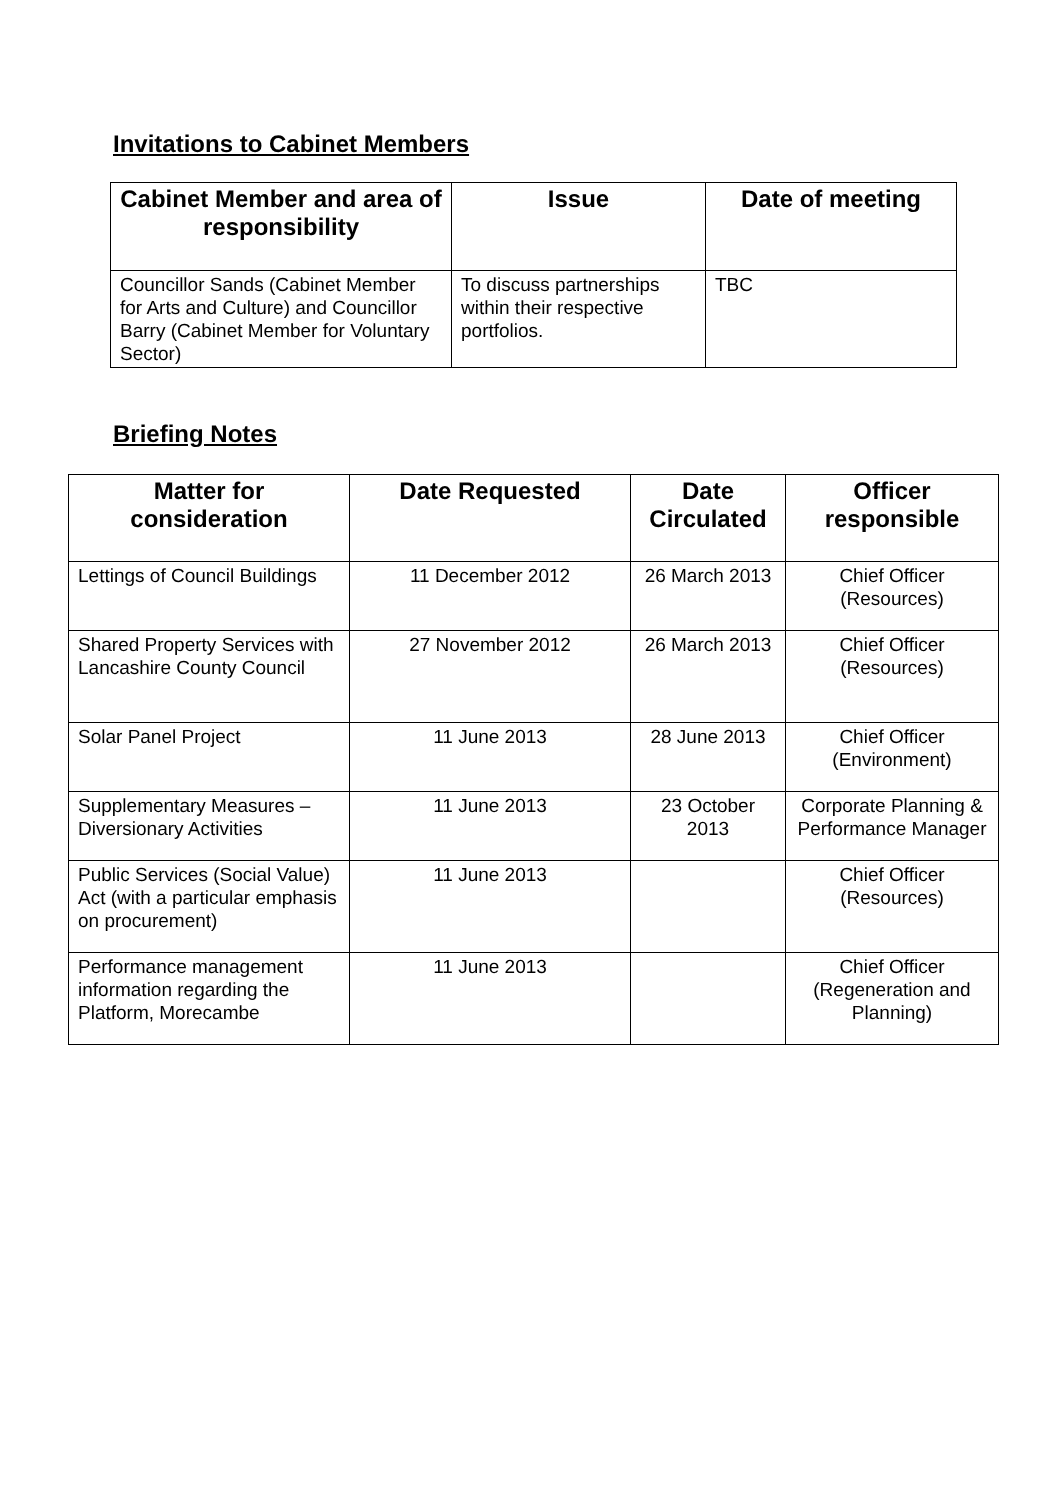Invitations to Cabinet Members
| Cabinet Member and area of responsibility | Issue | Date of meeting |
| --- | --- | --- |
| Councillor Sands (Cabinet Member for Arts and Culture) and Councillor Barry (Cabinet Member for Voluntary Sector) | To discuss partnerships within their respective portfolios. | TBC |
Briefing Notes
| Matter for consideration | Date Requested | Date Circulated | Officer responsible |
| --- | --- | --- | --- |
| Lettings of Council Buildings | 11 December 2012 | 26 March 2013 | Chief Officer (Resources) |
| Shared Property Services with Lancashire County Council | 27 November 2012 | 26 March 2013 | Chief Officer (Resources) |
| Solar Panel Project | 11 June 2013 | 28 June 2013 | Chief Officer (Environment) |
| Supplementary Measures – Diversionary Activities | 11 June 2013 | 23 October 2013 | Corporate Planning & Performance Manager |
| Public Services (Social Value) Act (with a particular emphasis on procurement) | 11 June 2013 | | Chief Officer (Resources) |
| Performance management information regarding the Platform, Morecambe | 11 June 2013 | | Chief Officer (Regeneration and Planning) |